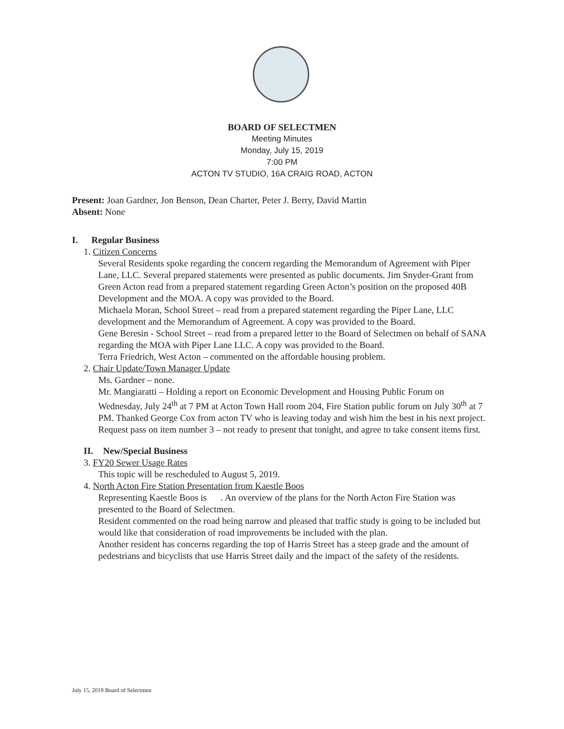BOARD OF SELECTMEN
Meeting Minutes
Monday, July 15, 2019
7:00 PM
ACTON TV STUDIO, 16A CRAIG ROAD, ACTON
Present: Joan Gardner, Jon Benson, Dean Charter, Peter J. Berry, David Martin
Absent: None
I. Regular Business
1. Citizen Concerns
Several Residents spoke regarding the concern regarding the Memorandum of Agreement with Piper Lane, LLC. Several prepared statements were presented as public documents. Jim Snyder-Grant from Green Acton read from a prepared statement regarding Green Acton’s position on the proposed 40B Development and the MOA. A copy was provided to the Board.
Michaela Moran, School Street – read from a prepared statement regarding the Piper Lane, LLC development and the Memorandum of Agreement. A copy was provided to the Board.
Gene Beresin - School Street – read from a prepared letter to the Board of Selectmen on behalf of SANA regarding the MOA with Piper Lane LLC. A copy was provided to the Board.
Terra Friedrich, West Acton – commented on the affordable housing problem.
2. Chair Update/Town Manager Update
Ms. Gardner – none.
Mr. Mangiaratti – Holding a report on Economic Development and Housing Public Forum on Wednesday, July 24<sup>th</sup> at 7 PM at Acton Town Hall room 204, Fire Station public forum on July 30<sup>th</sup> at 7 PM. Thanked George Cox from acton TV who is leaving today and wish him the best in his next project. Request pass on item number 3 – not ready to present that tonight, and agree to take consent items first.
II. New/Special Business
3. FY20 Sewer Usage Rates
This topic will be rescheduled to August 5, 2019.
4. North Acton Fire Station Presentation from Kaestle Boos
Representing Kaestle Boos is . An overview of the plans for the North Acton Fire Station was presented to the Board of Selectmen.
Resident commented on the road being narrow and pleased that traffic study is going to be included but would like that consideration of road improvements be included with the plan.
Another resident has concerns regarding the top of Harris Street has a steep grade and the amount of pedestrians and bicyclists that use Harris Street daily and the impact of the safety of the residents.
July 15, 2019 Board of Selectmen